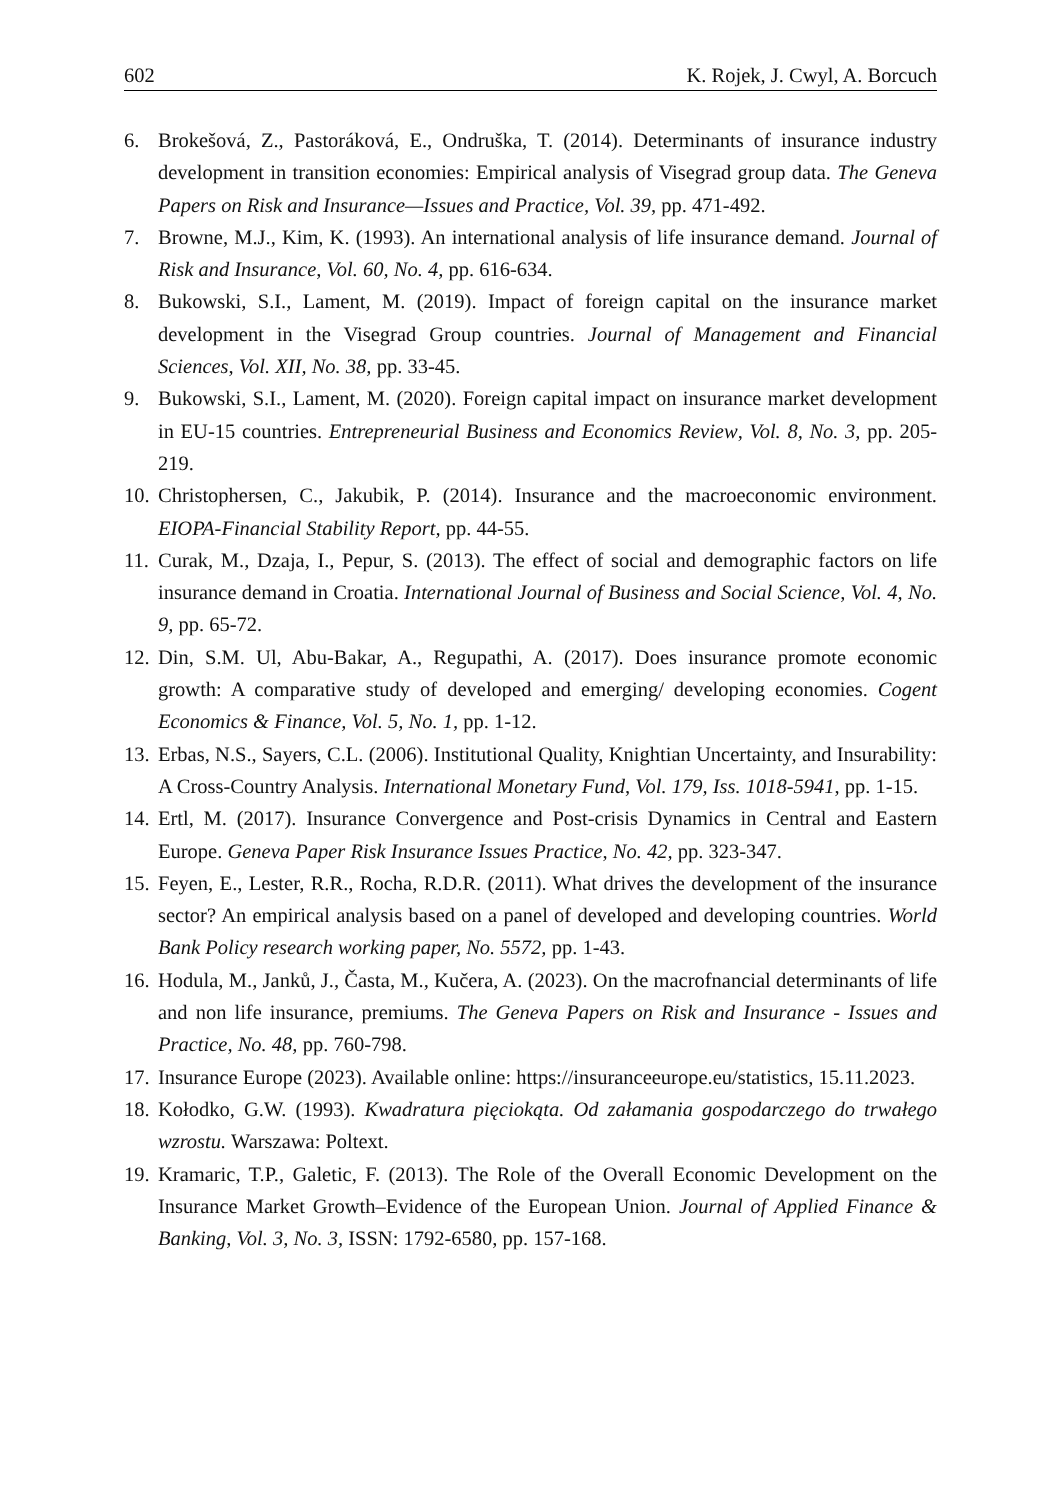602 K. Rojek, J. Cwyl, A. Borcuch
6. Brokešová, Z., Pastoráková, E., Ondruška, T. (2014). Determinants of insurance industry development in transition economies: Empirical analysis of Visegrad group data. The Geneva Papers on Risk and Insurance—Issues and Practice, Vol. 39, pp. 471-492.
7. Browne, M.J., Kim, K. (1993). An international analysis of life insurance demand. Journal of Risk and Insurance, Vol. 60, No. 4, pp. 616-634.
8. Bukowski, S.I., Lament, M. (2019). Impact of foreign capital on the insurance market development in the Visegrad Group countries. Journal of Management and Financial Sciences, Vol. XII, No. 38, pp. 33-45.
9. Bukowski, S.I., Lament, M. (2020). Foreign capital impact on insurance market development in EU-15 countries. Entrepreneurial Business and Economics Review, Vol. 8, No. 3, pp. 205-219.
10. Christophersen, C., Jakubik, P. (2014). Insurance and the macroeconomic environment. EIOPA-Financial Stability Report, pp. 44-55.
11. Curak, M., Dzaja, I., Pepur, S. (2013). The effect of social and demographic factors on life insurance demand in Croatia. International Journal of Business and Social Science, Vol. 4, No. 9, pp. 65-72.
12. Din, S.M. Ul, Abu-Bakar, A., Regupathi, A. (2017). Does insurance promote economic growth: A comparative study of developed and emerging/ developing economies. Cogent Economics & Finance, Vol. 5, No. 1, pp. 1-12.
13. Erbas, N.S., Sayers, C.L. (2006). Institutional Quality, Knightian Uncertainty, and Insurability: A Cross-Country Analysis. International Monetary Fund, Vol. 179, Iss. 1018-5941, pp. 1-15.
14. Ertl, M. (2017). Insurance Convergence and Post-crisis Dynamics in Central and Eastern Europe. Geneva Paper Risk Insurance Issues Practice, No. 42, pp. 323-347.
15. Feyen, E., Lester, R.R., Rocha, R.D.R. (2011). What drives the development of the insurance sector? An empirical analysis based on a panel of developed and developing countries. World Bank Policy research working paper, No. 5572, pp. 1-43.
16. Hodula, M., Janků, J., Časta, M., Kučera, A. (2023). On the macrofnancial determinants of life and non life insurance, premiums. The Geneva Papers on Risk and Insurance - Issues and Practice, No. 48, pp. 760-798.
17. Insurance Europe (2023). Available online: https://insuranceeurope.eu/statistics, 15.11.2023.
18. Kołodko, G.W. (1993). Kwadratura pięciokąta. Od załamania gospodarczego do trwałego wzrostu. Warszawa: Poltext.
19. Kramaric, T.P., Galetic, F. (2013). The Role of the Overall Economic Development on the Insurance Market Growth–Evidence of the European Union. Journal of Applied Finance & Banking, Vol. 3, No. 3, ISSN: 1792-6580, pp. 157-168.